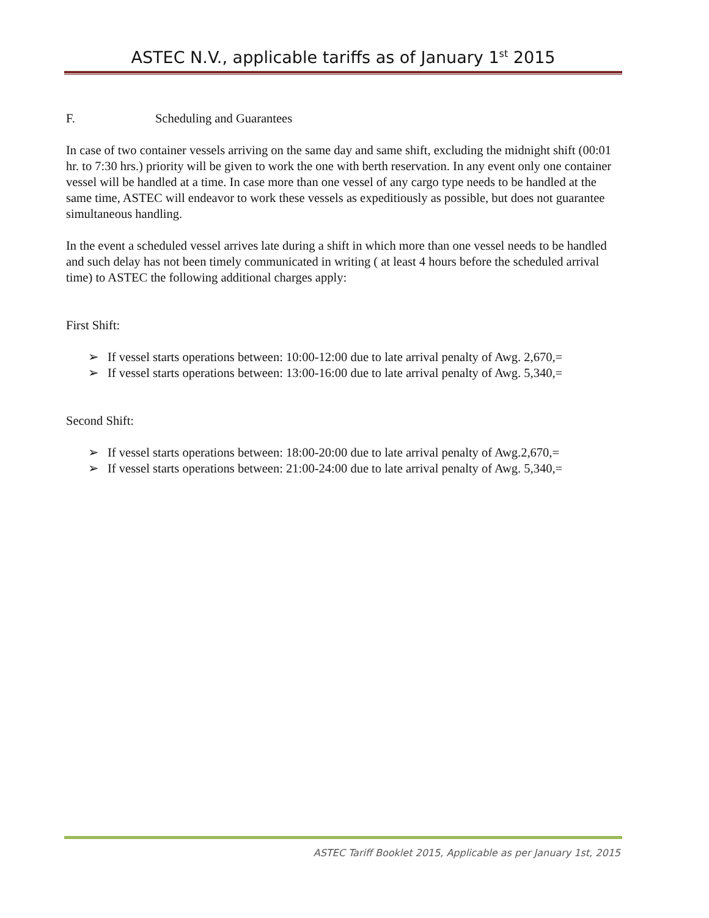ASTEC N.V., applicable tariffs as of January 1<sup>st</sup> 2015
F. Scheduling and Guarantees
In case of two container vessels arriving on the same day and same shift, excluding the midnight shift (00:01 hr. to 7:30 hrs.) priority will be given to work the one with berth reservation. In any event only one container vessel will be handled at a time. In case more than one vessel of any cargo type needs to be handled at the same time, ASTEC will endeavor to work these vessels as expeditiously as possible, but does not guarantee simultaneous handling.
In the event a scheduled vessel arrives late during a shift in which more than one vessel needs to be handled and such delay has not been timely communicated in writing ( at least 4 hours before the scheduled arrival time) to ASTEC the following additional charges apply:
First Shift:
➢ If vessel starts operations between: 10:00-12:00 due to late arrival penalty of Awg. 2,670,=
➢ If vessel starts operations between: 13:00-16:00 due to late arrival penalty of Awg. 5,340,=
Second Shift:
➢ If vessel starts operations between: 18:00-20:00 due to late arrival penalty of Awg.2,670,=
➢ If vessel starts operations between: 21:00-24:00 due to late arrival penalty of Awg. 5,340,=
ASTEC Tariff Booklet 2015, Applicable as per January 1st, 2015